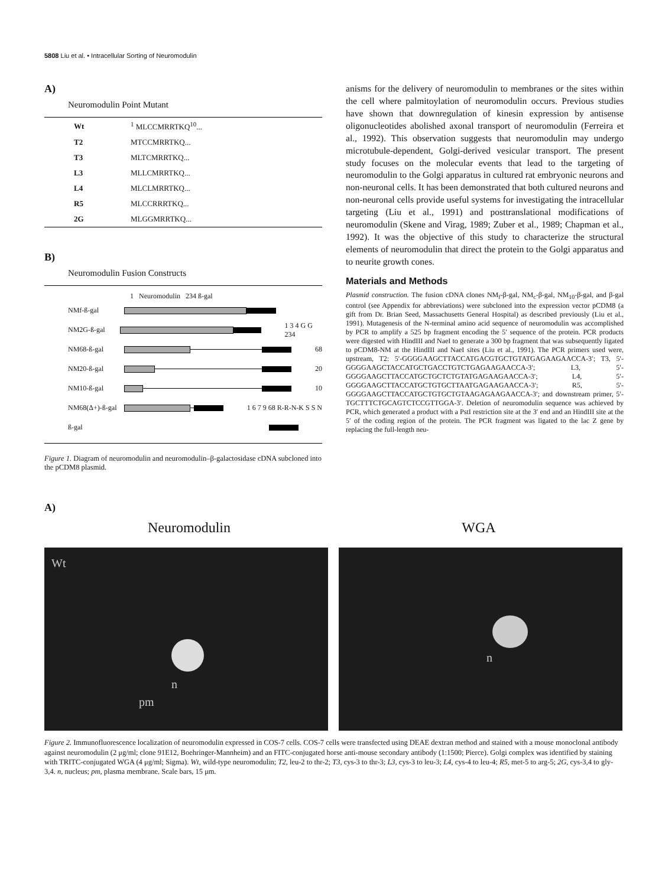5808 Liu et al. • Intracellular Sorting of Neuromodulin
A)
Neuromodulin Point Mutant
| Wt | <sup>1</sup> MLCCMRRTKQ<sup>10</sup>... |
| T2 | MTCCMRRTKQ... |
| T3 | MLTCMRRTKQ... |
| L3 | MLLCMRRTKQ... |
| L4 | MLCLMRRTKQ... |
| R5 | MLCCRRRTKQ... |
| 2G | MLGGMRRTKQ... |
B)
Neuromodulin Fusion Constructs
1 Neuromodulin 234 ß-gal
NMf-ß-gal
NM2G-ß-gal 1 3 4 G G 234
NM68-ß-gal 68
NM20-ß-gal 20
NM10-ß-gal 10
NM68(Δ+)-ß-gal
1 6 7 9 68 R-R-N-K S S N
ß-gal
Figure 1. Diagram of neuromodulin and neuromodulin–β-galactosidase cDNA subcloned into the pCDM8 plasmid.
anisms for the delivery of neuromodulin to membranes or the sites within the cell where palmitoylation of neuromodulin occurs. Previous studies have shown that downregulation of kinesin expression by antisense oligonucleotides abolished axonal transport of neuromodulin (Ferreira et al., 1992). This observation suggests that neuromodulin may undergo microtubule-dependent, Golgi-derived vesicular transport. The present study focuses on the molecular events that lead to the targeting of neuromodulin to the Golgi apparatus in cultured rat embryonic neurons and non-neuronal cells. It has been demonstrated that both cultured neurons and non-neuronal cells provide useful systems for investigating the intracellular targeting (Liu et al., 1991) and posttranslational modifications of neuromodulin (Skene and Virag, 1989; Zuber et al., 1989; Chapman et al., 1992). It was the objective of this study to characterize the structural elements of neuromodulin that direct the protein to the Golgi apparatus and to neurite growth cones.
Materials and Methods
Plasmid construction. The fusion cDNA clones NM<sub>f</sub>-β-gal, NM<sub>c</sub>-β-gal, NM<sub>10</sub>-β-gal, and β-gal control (see Appendix for abbreviations) were subcloned into the expression vector pCDM8 (a gift from Dr. Brian Seed, Massachusetts General Hospital) as described previously (Liu et al., 1991). Mutagenesis of the N-terminal amino acid sequence of neuromodulin was accomplished by PCR to amplify a 525 bp fragment encoding the 5′ sequence of the protein. PCR products were digested with HindIII and NaeI to generate a 300 bp fragment that was subsequently ligated to pCDM8-NM at the HindIII and NaeI sites (Liu et al., 1991). The PCR primers used were, upstream, T2: 5′-GGGGAAGCTTACCATGACGTGCTGTATGAGAAGAACCA-3′; T3, 5′-GGGGAAGCTACCATGCTGACCTGTCTGAGAAGAACCA-3′; L3, 5′-GGGGAAGCTTACCATGCTGCTCTGTATGAGAAGAACCA-3′; L4, 5′-GGGGAAGCTTACCATGCTGTGCTTAATGAGAAGAACCA-3′; R5, 5′-GGGGAAGCTTACCATGCTGTGCTGTAAGAGAAGAACCA-3′; and downstream primer, 5′-TGCTTTCTGCAGTCTCCGTTGGA-3′. Deletion of neuromodulin sequence was achieved by PCR, which generated a product with a PstI restriction site at the 3′ end and an HindIII site at the 5′ of the coding region of the protein. The PCR fragment was ligated to the lac Z gene by replacing the full-length neu-
A)
Neuromodulin WGA
Wt
n
pm
n
Figure 2. Immunofluorescence localization of neuromodulin expressed in COS-7 cells. COS-7 cells were transfected using DEAE dextran method and stained with a mouse monoclonal antibody against neuromodulin (2 μg/ml; clone 91E12, Boehringer-Mannheim) and an FITC-conjugated horse anti-mouse secondary antibody (1:1500; Pierce). Golgi complex was identified by staining with TRITC-conjugated WGA (4 μg/ml; Sigma). Wt, wild-type neuromodulin; T2, leu-2 to thr-2; T3, cys-3 to thr-3; L3, cys-3 to leu-3; L4, cys-4 to leu-4; R5, met-5 to arg-5; 2G, cys-3,4 to gly-3,4. n, nucleus; pm, plasma membrane. Scale bars, 15 μm.